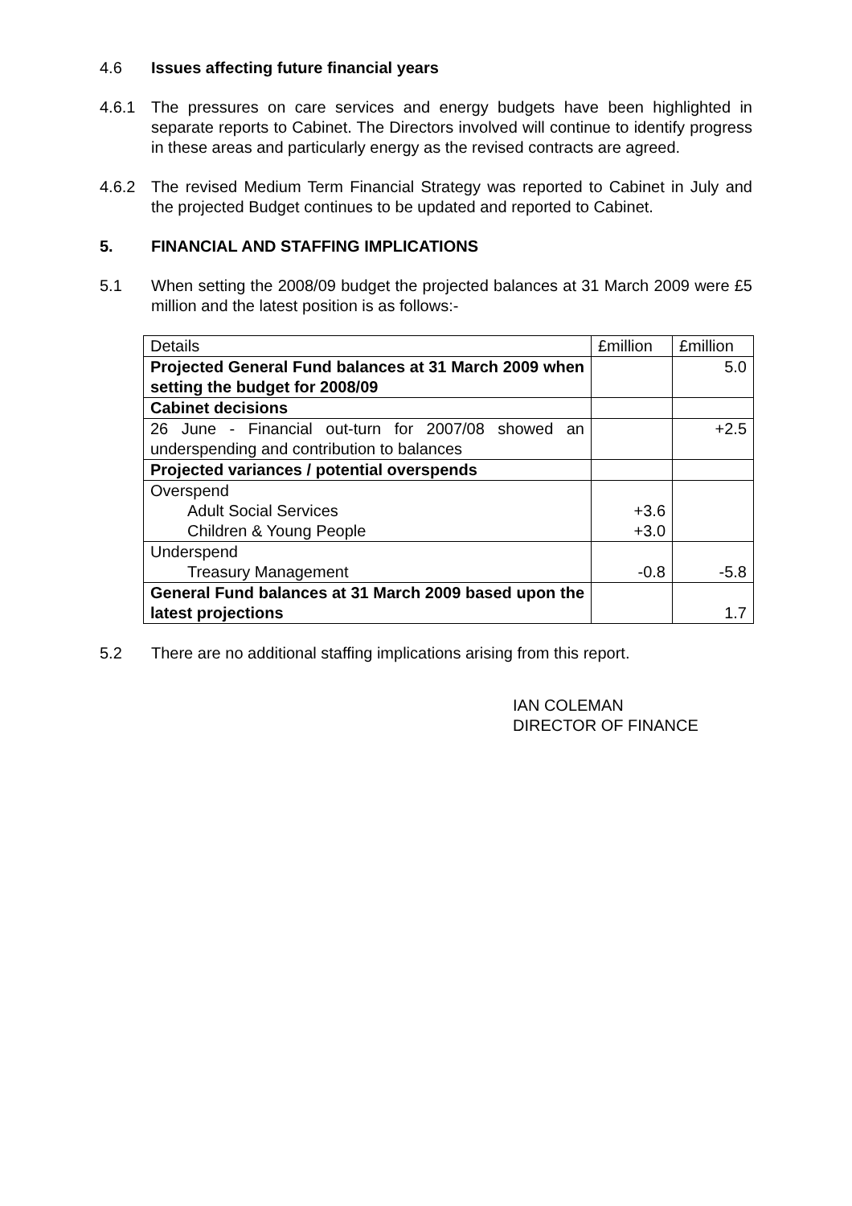4.6 Issues affecting future financial years
4.6.1 The pressures on care services and energy budgets have been highlighted in separate reports to Cabinet. The Directors involved will continue to identify progress in these areas and particularly energy as the revised contracts are agreed.
4.6.2 The revised Medium Term Financial Strategy was reported to Cabinet in July and the projected Budget continues to be updated and reported to Cabinet.
5. FINANCIAL AND STAFFING IMPLICATIONS
5.1 When setting the 2008/09 budget the projected balances at 31 March 2009 were £5 million and the latest position is as follows:-
| Details | £million | £million |
| Projected General Fund balances at 31 March 2009 when setting the budget for 2008/09 | | 5.0 |
| Cabinet decisions | | |
| 26 June - Financial out-turn for 2007/08 showed an underspending and contribution to balances | | +2.5 |
| Projected variances / potential overspends | | |
| Overspend Adult Social Services Children & Young People | +3.6 +3.0 | |
| Underspend Treasury Management | -0.8 | -5.8 |
| General Fund balances at 31 March 2009 based upon the latest projections | | 1.7 |
5.2 There are no additional staffing implications arising from this report.
IAN COLEMAN
DIRECTOR OF FINANCE